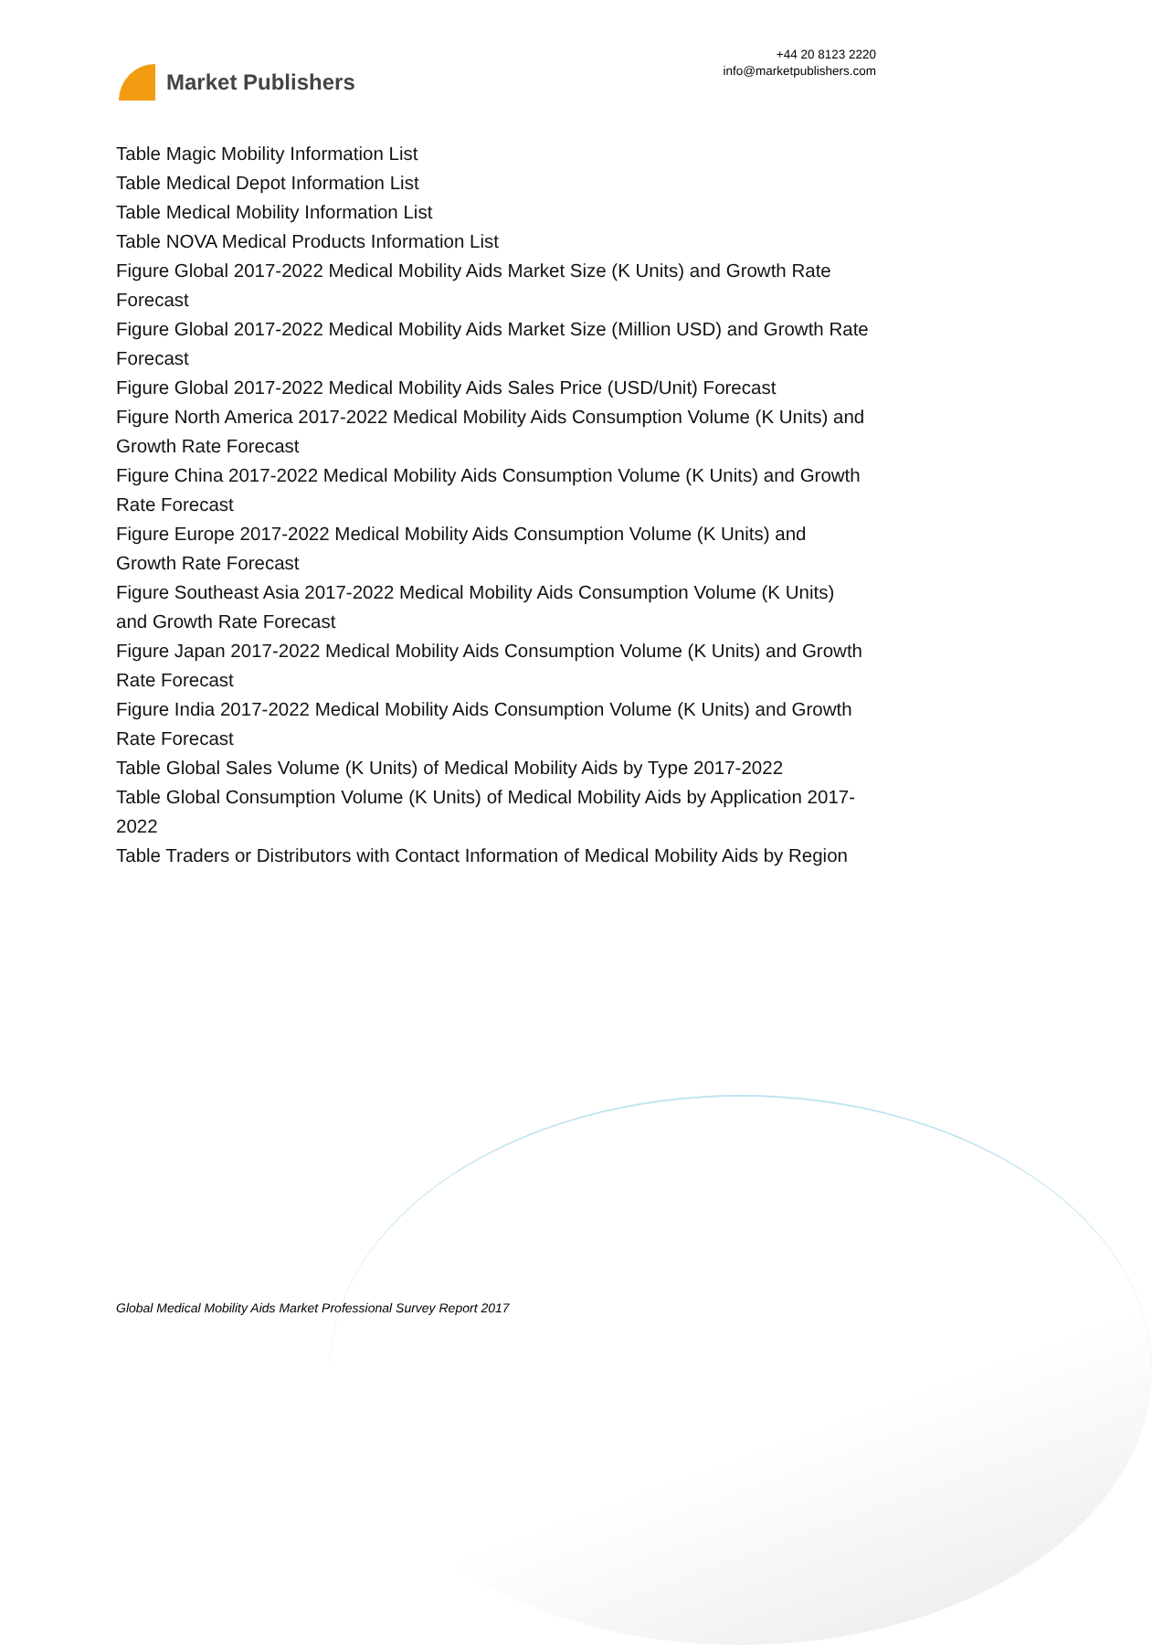Market Publishers
+44 20 8123 2220
info@marketpublishers.com
Table Magic Mobility Information List
Table Medical Depot Information List
Table Medical Mobility Information List
Table NOVA Medical Products Information List
Figure Global 2017-2022 Medical Mobility Aids Market Size (K Units) and Growth Rate Forecast
Figure Global 2017-2022 Medical Mobility Aids Market Size (Million USD) and Growth Rate Forecast
Figure Global 2017-2022 Medical Mobility Aids Sales Price (USD/Unit) Forecast
Figure North America 2017-2022 Medical Mobility Aids Consumption Volume (K Units) and Growth Rate Forecast
Figure China 2017-2022 Medical Mobility Aids Consumption Volume (K Units) and Growth Rate Forecast
Figure Europe 2017-2022 Medical Mobility Aids Consumption Volume (K Units) and Growth Rate Forecast
Figure Southeast Asia 2017-2022 Medical Mobility Aids Consumption Volume (K Units) and Growth Rate Forecast
Figure Japan 2017-2022 Medical Mobility Aids Consumption Volume (K Units) and Growth Rate Forecast
Figure India 2017-2022 Medical Mobility Aids Consumption Volume (K Units) and Growth Rate Forecast
Table Global Sales Volume (K Units) of Medical Mobility Aids by Type 2017-2022
Table Global Consumption Volume (K Units) of Medical Mobility Aids by Application 2017-2022
Table Traders or Distributors with Contact Information of Medical Mobility Aids by Region
Global Medical Mobility Aids Market Professional Survey Report 2017